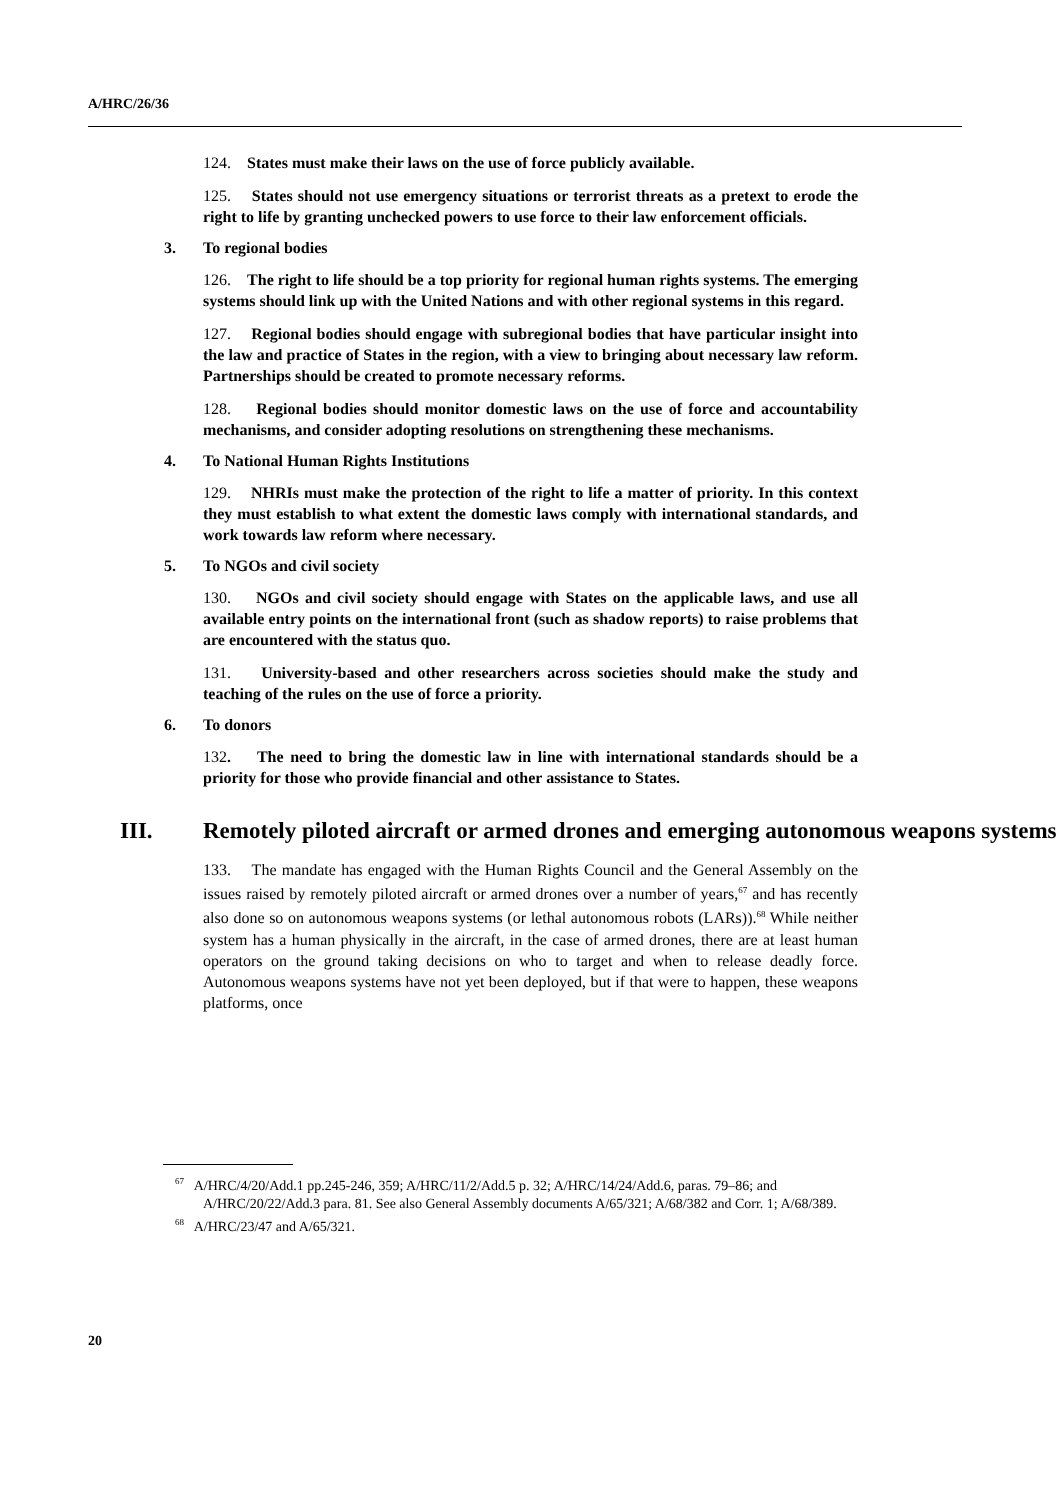A/HRC/26/36
124. States must make their laws on the use of force publicly available.
125. States should not use emergency situations or terrorist threats as a pretext to erode the right to life by granting unchecked powers to use force to their law enforcement officials.
3. To regional bodies
126. The right to life should be a top priority for regional human rights systems. The emerging systems should link up with the United Nations and with other regional systems in this regard.
127. Regional bodies should engage with subregional bodies that have particular insight into the law and practice of States in the region, with a view to bringing about necessary law reform. Partnerships should be created to promote necessary reforms.
128. Regional bodies should monitor domestic laws on the use of force and accountability mechanisms, and consider adopting resolutions on strengthening these mechanisms.
4. To National Human Rights Institutions
129. NHRIs must make the protection of the right to life a matter of priority. In this context they must establish to what extent the domestic laws comply with international standards, and work towards law reform where necessary.
5. To NGOs and civil society
130. NGOs and civil society should engage with States on the applicable laws, and use all available entry points on the international front (such as shadow reports) to raise problems that are encountered with the status quo.
131. University-based and other researchers across societies should make the study and teaching of the rules on the use of force a priority.
6. To donors
132. The need to bring the domestic law in line with international standards should be a priority for those who provide financial and other assistance to States.
III. Remotely piloted aircraft or armed drones and emerging autonomous weapons systems
133. The mandate has engaged with the Human Rights Council and the General Assembly on the issues raised by remotely piloted aircraft or armed drones over a number of years,<sup>67</sup> and has recently also done so on autonomous weapons systems (or lethal autonomous robots (LARs)).<sup>68</sup> While neither system has a human physically in the aircraft, in the case of armed drones, there are at least human operators on the ground taking decisions on who to target and when to release deadly force. Autonomous weapons systems have not yet been deployed, but if that were to happen, these weapons platforms, once
<sup>67</sup> A/HRC/4/20/Add.1 pp.245-246, 359; A/HRC/11/2/Add.5 p. 32; A/HRC/14/24/Add.6, paras. 79–86; and A/HRC/20/22/Add.3 para. 81. See also General Assembly documents A/65/321; A/68/382 and Corr. 1; A/68/389.
<sup>68</sup> A/HRC/23/47 and A/65/321.
20